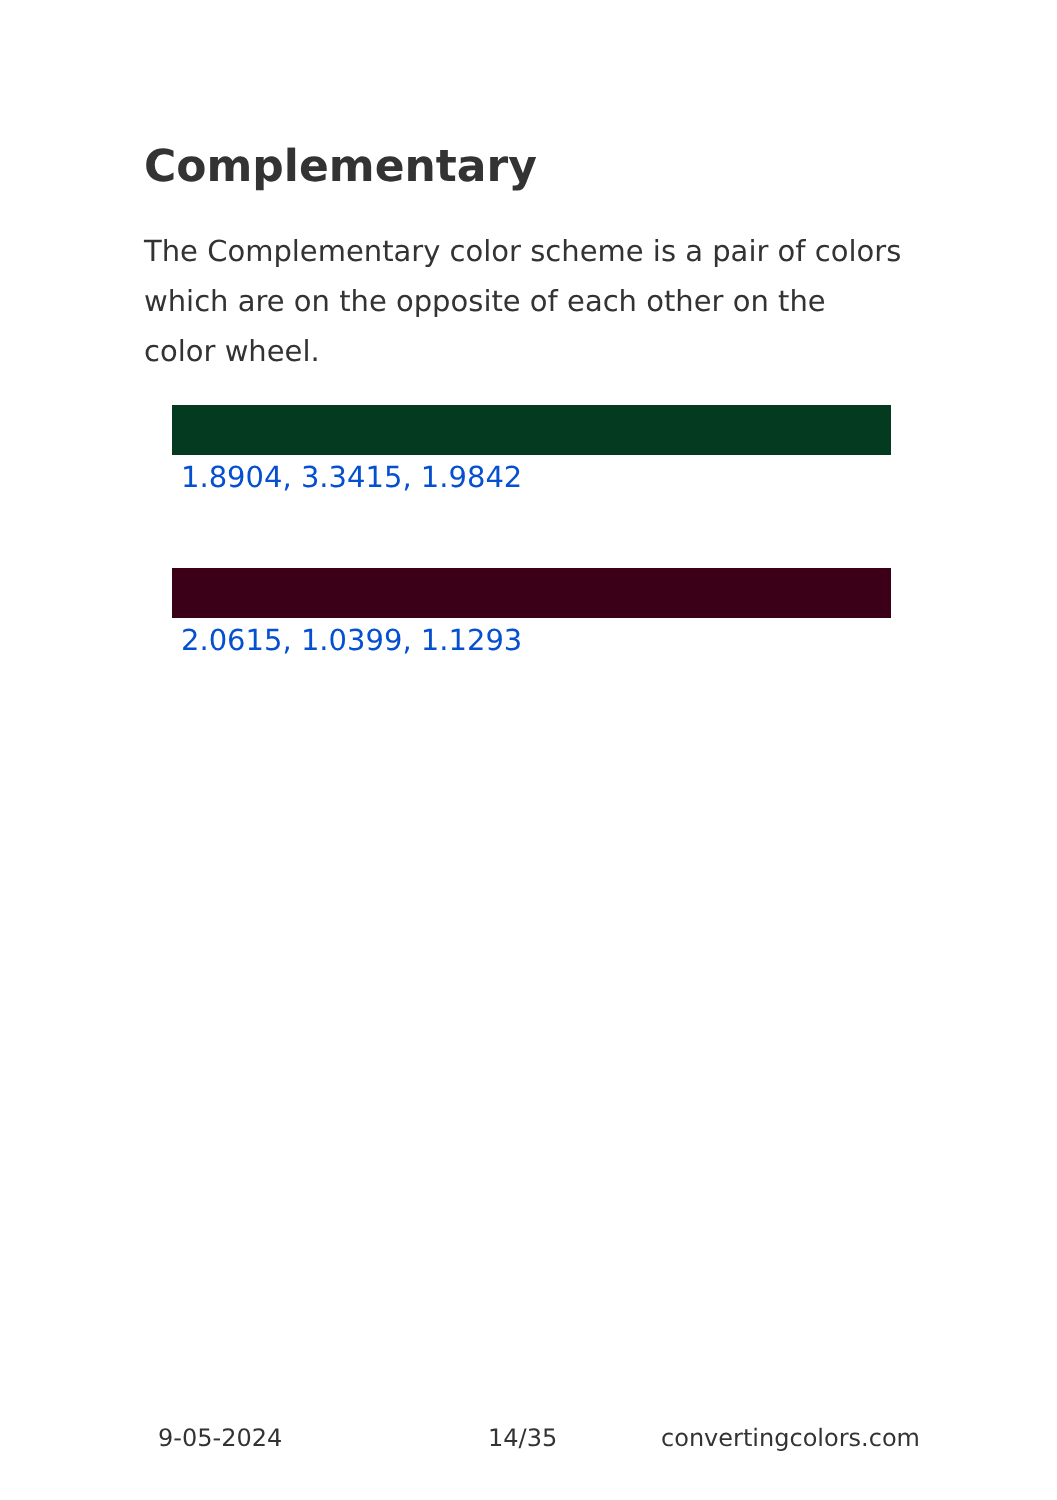Complementary
The Complementary color scheme is a pair of colors which are on the opposite of each other on the color wheel.
1.8904, 3.3415, 1.9842
2.0615, 1.0399, 1.1293
9-05-2024 14/35 convertingcolors.com